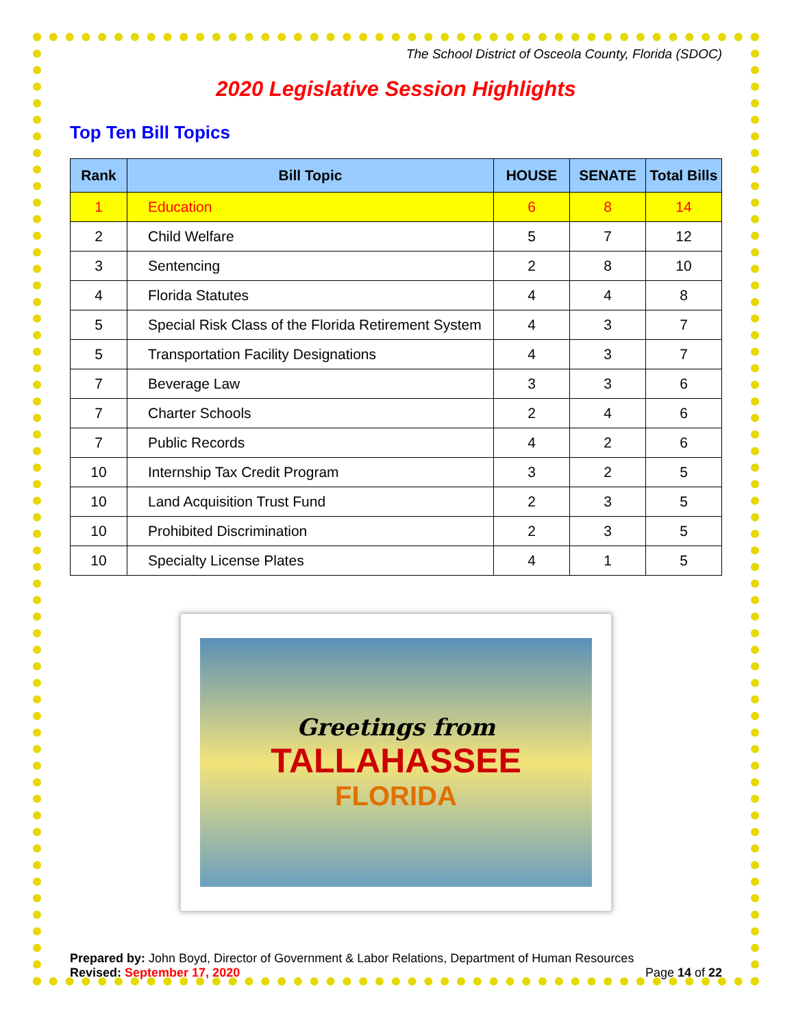The School District of Osceola County, Florida (SDOC)
2020 Legislative Session Highlights
Top Ten Bill Topics
| Rank | Bill Topic | HOUSE | SENATE | Total Bills |
| --- | --- | --- | --- | --- |
| 1 | Education | 6 | 8 | 14 |
| 2 | Child Welfare | 5 | 7 | 12 |
| 3 | Sentencing | 2 | 8 | 10 |
| 4 | Florida Statutes | 4 | 4 | 8 |
| 5 | Special Risk Class of the Florida Retirement System | 4 | 3 | 7 |
| 5 | Transportation Facility Designations | 4 | 3 | 7 |
| 7 | Beverage Law | 3 | 3 | 6 |
| 7 | Charter Schools | 2 | 4 | 6 |
| 7 | Public Records | 4 | 2 | 6 |
| 10 | Internship Tax Credit Program | 3 | 2 | 5 |
| 10 | Land Acquisition Trust Fund | 2 | 3 | 5 |
| 10 | Prohibited Discrimination | 2 | 3 | 5 |
| 10 | Specialty License Plates | 4 | 1 | 5 |
Greetings from
TALLAHASSEE
FLORIDA
Prepared by: John Boyd, Director of Government & Labor Relations, Department of Human Resources
Revised: September 17, 2020 Page 14 of 22